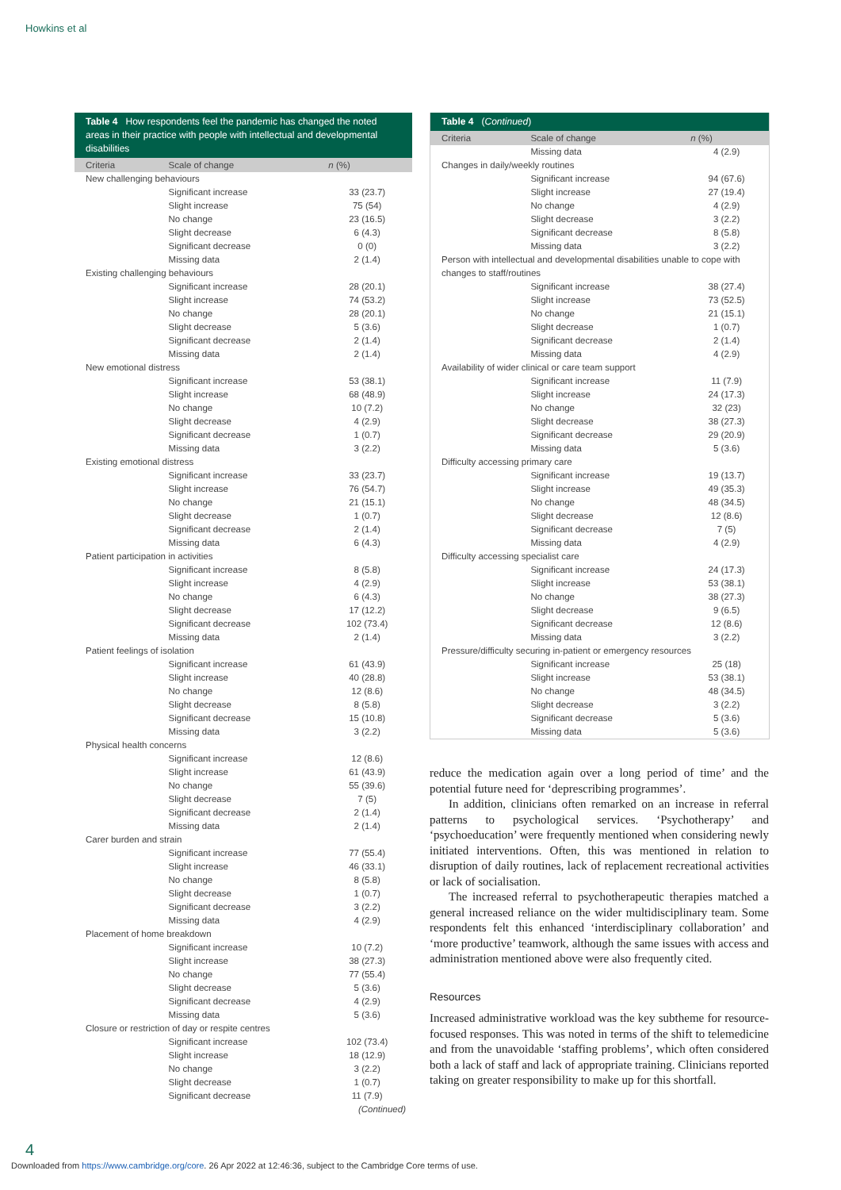Howkins et al
Table 4 How respondents feel the pandemic has changed the noted areas in their practice with people with intellectual and developmental disabilities
| Criteria | Scale of change | n (%) |
| --- | --- | --- |
| New challenging behaviours | | |
| | Significant increase Slight increase No change Slight decrease Significant decrease Missing data | 33 (23.7) 75 (54) 23 (16.5) 6 (4.3) 0 (0) 2 (1.4) |
| Existing challenging behaviours | | |
| | Significant increase Slight increase No change Slight decrease Significant decrease Missing data | 28 (20.1) 74 (53.2) 28 (20.1) 5 (3.6) 2 (1.4) 2 (1.4) |
| New emotional distress | | |
| | Significant increase Slight increase No change Slight decrease Significant decrease Missing data | 53 (38.1) 68 (48.9) 10 (7.2) 4 (2.9) 1 (0.7) 3 (2.2) |
| Existing emotional distress | | |
| | Significant increase Slight increase No change Slight decrease Significant decrease Missing data | 33 (23.7) 76 (54.7) 21 (15.1) 1 (0.7) 2 (1.4) 6 (4.3) |
| Patient participation in activities | | |
| | Significant increase Slight increase No change Slight decrease Significant decrease Missing data | 8 (5.8) 4 (2.9) 6 (4.3) 17 (12.2) 102 (73.4) 2 (1.4) |
| Patient feelings of isolation | | |
| | Significant increase Slight increase No change Slight decrease Significant decrease Missing data | 61 (43.9) 40 (28.8) 12 (8.6) 8 (5.8) 15 (10.8) 3 (2.2) |
| Physical health concerns | | |
| | Significant increase Slight increase No change Slight decrease Significant decrease Missing data | 12 (8.6) 61 (43.9) 55 (39.6) 7 (5) 2 (1.4) 2 (1.4) |
| Carer burden and strain | | |
| | Significant increase Slight increase No change Slight decrease Significant decrease Missing data | 77 (55.4) 46 (33.1) 8 (5.8) 1 (0.7) 3 (2.2) 4 (2.9) |
| Placement of home breakdown | | |
| | Significant increase Slight increase No change Slight decrease Significant decrease Missing data | 10 (7.2) 38 (27.3) 77 (55.4) 5 (3.6) 4 (2.9) 5 (3.6) |
| Closure or restriction of day or respite centres | | |
| | Significant increase Slight increase No change Slight decrease Significant decrease | 102 (73.4) 18 (12.9) 3 (2.2) 1 (0.7) 11 (7.9) |
| (Continued) | | |
Table 4 (Continued)
| Criteria | Scale of change | n (%) |
| --- | --- | --- |
| | Missing data | 4 (2.9) |
| Changes in daily/weekly routines | | |
| | Significant increase Slight increase No change Slight decrease Significant decrease Missing data | 94 (67.6) 27 (19.4) 4 (2.9) 3 (2.2) 8 (5.8) 3 (2.2) |
| Person with intellectual and developmental disabilities unable to cope with changes to staff/routines | | |
| | Significant increase Slight increase No change Slight decrease Significant decrease Missing data | 38 (27.4) 73 (52.5) 21 (15.1) 1 (0.7) 2 (1.4) 4 (2.9) |
| Availability of wider clinical or care team support | | |
| | Significant increase Slight increase No change Slight decrease Significant decrease Missing data | 11 (7.9) 24 (17.3) 32 (23) 38 (27.3) 29 (20.9) 5 (3.6) |
| Difficulty accessing primary care | | |
| | Significant increase Slight increase No change Slight decrease Significant decrease Missing data | 19 (13.7) 49 (35.3) 48 (34.5) 12 (8.6) 7 (5) 4 (2.9) |
| Difficulty accessing specialist care | | |
| | Significant increase Slight increase No change Slight decrease Significant decrease Missing data | 24 (17.3) 53 (38.1) 38 (27.3) 9 (6.5) 12 (8.6) 3 (2.2) |
| Pressure/difficulty securing in-patient or emergency resources | | |
| | Significant increase Slight increase No change Slight decrease Significant decrease Missing data | 25 (18) 53 (38.1) 48 (34.5) 3 (2.2) 5 (3.6) 5 (3.6) |
reduce the medication again over a long period of time’ and the potential future need for ‘deprescribing programmes’.
In addition, clinicians often remarked on an increase in referral patterns to psychological services. ‘Psychotherapy’ and ‘psychoeducation’ were frequently mentioned when considering newly initiated interventions. Often, this was mentioned in relation to disruption of daily routines, lack of replacement recreational activities or lack of socialisation.
The increased referral to psychotherapeutic therapies matched a general increased reliance on the wider multidisciplinary team. Some respondents felt this enhanced ‘interdisciplinary collaboration’ and ‘more productive’ teamwork, although the same issues with access and administration mentioned above were also frequently cited.
Resources
Increased administrative workload was the key subtheme for resource-focused responses. This was noted in terms of the shift to telemedicine and from the unavoidable ‘staffing problems’, which often considered both a lack of staff and lack of appropriate training. Clinicians reported taking on greater responsibility to make up for this shortfall.
4
Downloaded from https://www.cambridge.org/core. 26 Apr 2022 at 12:46:36, subject to the Cambridge Core terms of use.